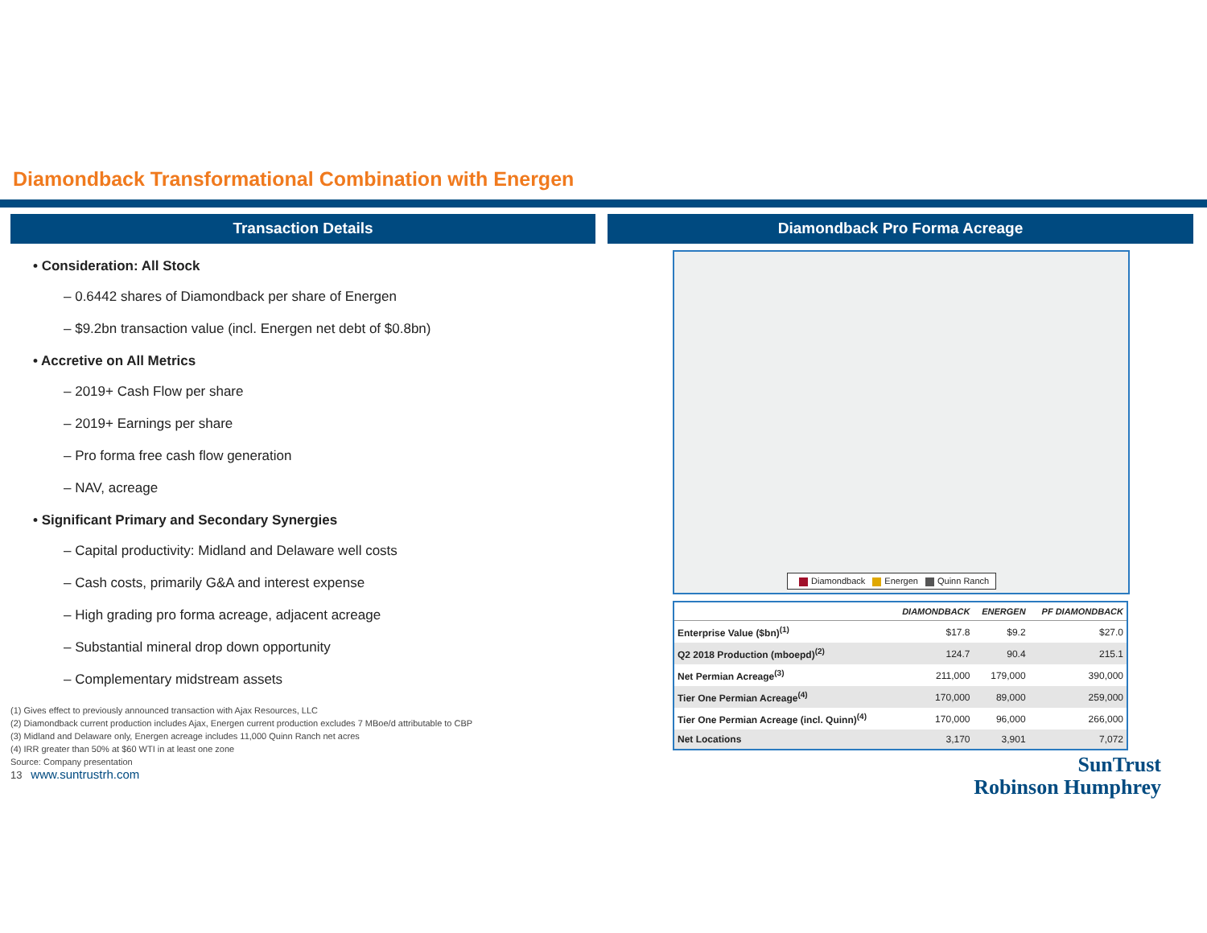Diamondback Transformational Combination with Energen
Transaction Details
• Consideration: All Stock
– 0.6442 shares of Diamondback per share of Energen
– $9.2bn transaction value (incl. Energen net debt of $0.8bn)
• Accretive on All Metrics
– 2019+ Cash Flow per share
– 2019+ Earnings per share
– Pro forma free cash flow generation
– NAV, acreage
• Significant Primary and Secondary Synergies
– Capital productivity: Midland and Delaware well costs
– Cash costs, primarily G&A and interest expense
– High grading pro forma acreage, adjacent acreage
– Substantial mineral drop down opportunity
– Complementary midstream assets
(1) Gives effect to previously announced transaction with Ajax Resources, LLC
(2) Diamondback current production includes Ajax, Energen current production excludes 7 MBoe/d attributable to CBP
(3) Midland and Delaware only, Energen acreage includes 11,000 Quinn Ranch net acres
(4) IRR greater than 50% at $60 WTI in at least one zone
Source: Company presentation
13 www.suntrustrh.com
Diamondback Pro Forma Acreage
Diamondback Energen Quinn Ranch
| | DIAMONDBACK | ENERGEN | PF DIAMONDBACK |
| --- | --- | --- | --- |
| Enterprise Value ($bn)<sup>(1)</sup> | $17.8 | $9.2 | $27.0 |
| Q2 2018 Production (mboepd)<sup>(2)</sup> | 124.7 | 90.4 | 215.1 |
| Net Permian Acreage<sup>(3)</sup> | 211,000 | 179,000 | 390,000 |
| Tier One Permian Acreage<sup>(4)</sup> | 170,000 | 89,000 | 259,000 |
| Tier One Permian Acreage (incl. Quinn)<sup>(4)</sup> | 170,000 | 96,000 | 266,000 |
| Net Locations | 3,170 | 3,901 | 7,072 |
SunTrust
Robinson Humphrey